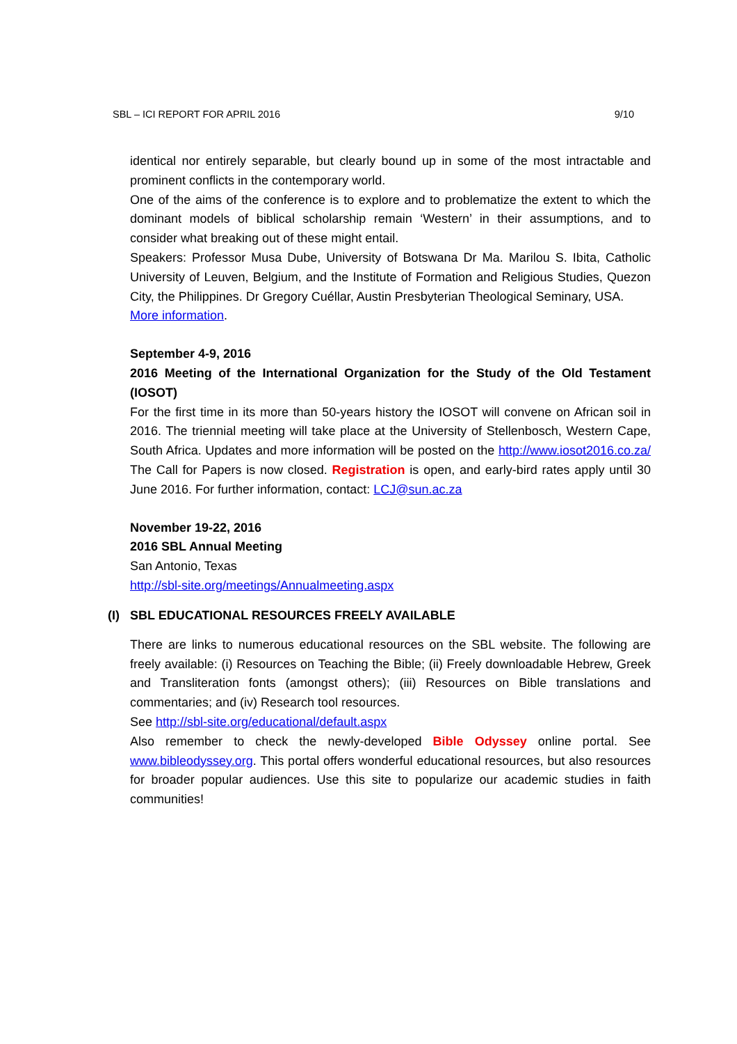SBL – ICI REPORT FOR APRIL 2016 9/10
identical nor entirely separable, but clearly bound up in some of the most intractable and prominent conflicts in the contemporary world.
One of the aims of the conference is to explore and to problematize the extent to which the dominant models of biblical scholarship remain ‘Western’ in their assumptions, and to consider what breaking out of these might entail.
Speakers: Professor Musa Dube, University of Botswana Dr Ma. Marilou S. Ibita, Catholic University of Leuven, Belgium, and the Institute of Formation and Religious Studies, Quezon City, the Philippines. Dr Gregory Cuéllar, Austin Presbyterian Theological Seminary, USA.
More information.
September 4-9, 2016
2016 Meeting of the International Organization for the Study of the Old Testament (IOSOT)
For the first time in its more than 50-years history the IOSOT will convene on African soil in 2016. The triennial meeting will take place at the University of Stellenbosch, Western Cape, South Africa. Updates and more information will be posted on the http://www.iosot2016.co.za/ The Call for Papers is now closed. Registration is open, and early-bird rates apply until 30 June 2016. For further information, contact: LCJ@sun.ac.za
November 19-22, 2016
2016 SBL Annual Meeting
San Antonio, Texas
http://sbl-site.org/meetings/Annualmeeting.aspx
(I) SBL EDUCATIONAL RESOURCES FREELY AVAILABLE
There are links to numerous educational resources on the SBL website. The following are freely available: (i) Resources on Teaching the Bible; (ii) Freely downloadable Hebrew, Greek and Transliteration fonts (amongst others); (iii) Resources on Bible translations and commentaries; and (iv) Research tool resources.
See http://sbl-site.org/educational/default.aspx
Also remember to check the newly-developed Bible Odyssey online portal. See www.bibleodyssey.org. This portal offers wonderful educational resources, but also resources for broader popular audiences. Use this site to popularize our academic studies in faith communities!